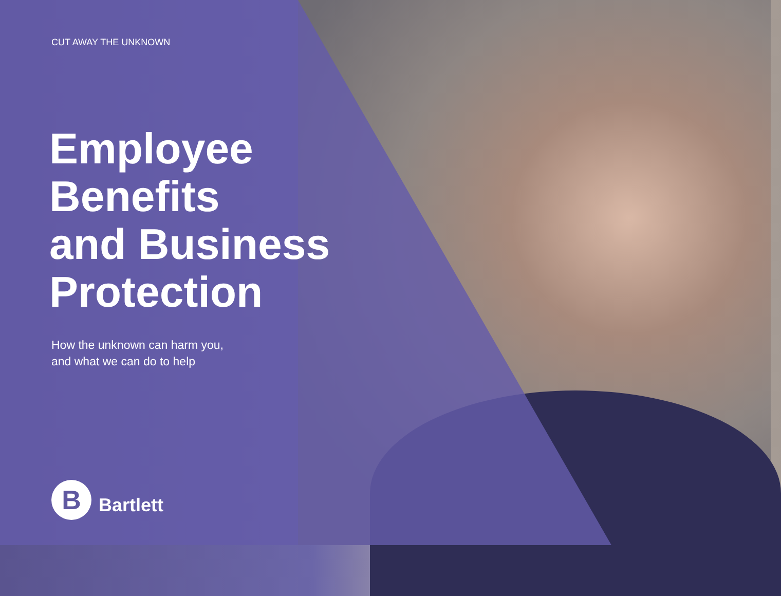CUT AWAY THE UNKNOWN
Employee
Benefits
and Business
Protection
How the unknown can harm you,
and what we can do to help
B
Bartlett